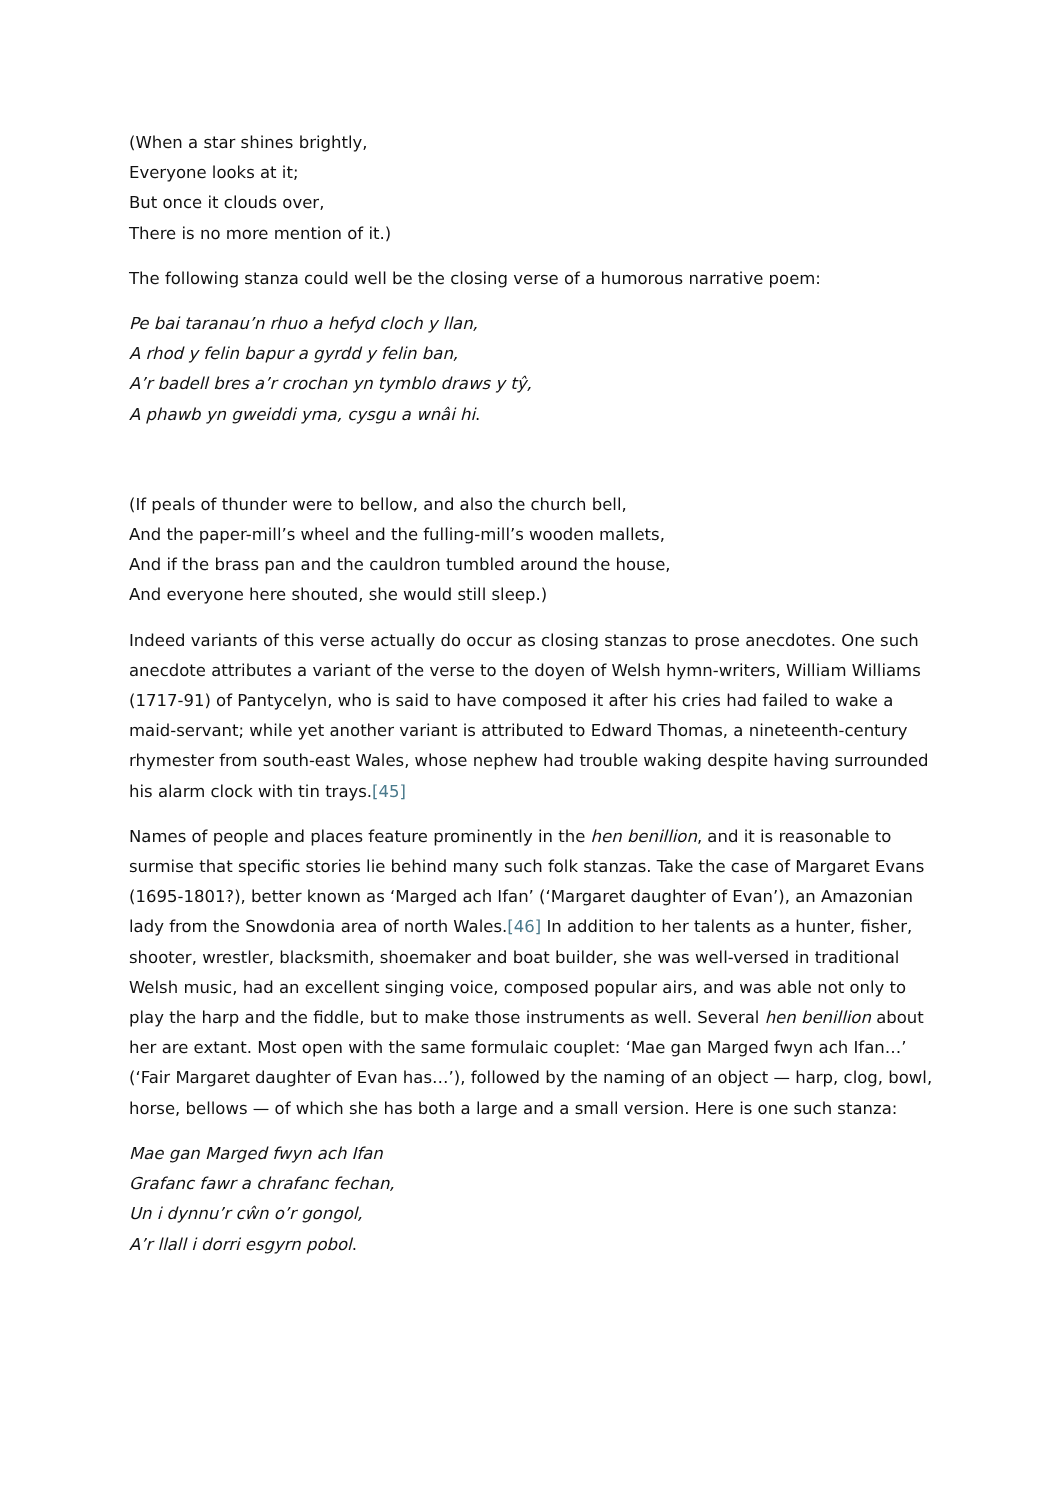(When a star shines brightly,
Everyone looks at it;
But once it clouds over,
There is no more mention of it.)
The following stanza could well be the closing verse of a humorous narrative poem:
Pe bai taranau’n rhuo a hefyd cloch y llan,
A rhod y felin bapur a gyrdd y felin ban,
A’r badell bres a’r crochan yn tymblo draws y tŷ,
A phawb yn gweiddi yma, cysgu a wnâi hi.
(If peals of thunder were to bellow, and also the church bell,
And the paper-mill’s wheel and the fulling-mill’s wooden mallets,
And if the brass pan and the cauldron tumbled around the house,
And everyone here shouted, she would still sleep.)
Indeed variants of this verse actually do occur as closing stanzas to prose anecdotes. One such anecdote attributes a variant of the verse to the doyen of Welsh hymn-writers, William Williams (1717-91) of Pantycelyn, who is said to have composed it after his cries had failed to wake a maid-servant; while yet another variant is attributed to Edward Thomas, a nineteenth-century rhymester from south-east Wales, whose nephew had trouble waking despite having surrounded his alarm clock with tin trays.[45]
Names of people and places feature prominently in the hen benillion, and it is reasonable to surmise that specific stories lie behind many such folk stanzas. Take the case of Margaret Evans (1695-1801?), better known as ‘Marged ach Ifan’ (‘Margaret daughter of Evan’), an Amazonian lady from the Snowdonia area of north Wales.[46] In addition to her talents as a hunter, fisher, shooter, wrestler, blacksmith, shoemaker and boat builder, she was well-versed in traditional Welsh music, had an excellent singing voice, composed popular airs, and was able not only to play the harp and the fiddle, but to make those instruments as well. Several hen benillion about her are extant. Most open with the same formulaic couplet: ‘Mae gan Marged fwyn ach Ifan…’ (‘Fair Margaret daughter of Evan has…’), followed by the naming of an object — harp, clog, bowl, horse, bellows — of which she has both a large and a small version. Here is one such stanza:
Mae gan Marged fwyn ach Ifan
Grafanc fawr a chrafanc fechan,
Un i dynnu’r cŵn o’r gongol,
A’r llall i dorri esgyrn pobol.